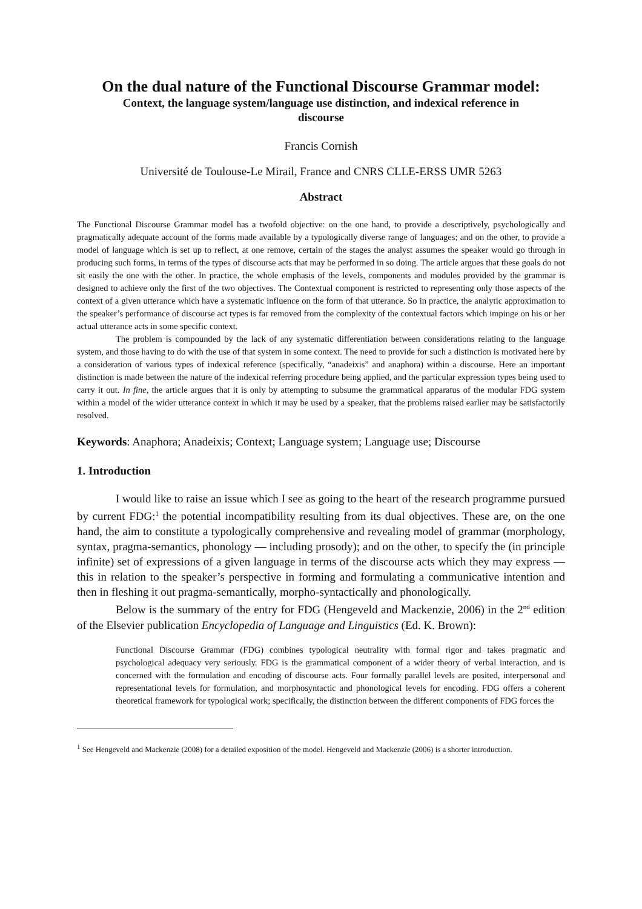On the dual nature of the Functional Discourse Grammar model:
Context, the language system/language use distinction, and indexical reference in discourse
Francis Cornish
Université de Toulouse-Le Mirail, France and CNRS CLLE-ERSS UMR 5263
Abstract
The Functional Discourse Grammar model has a twofold objective: on the one hand, to provide a descriptively, psychologically and pragmatically adequate account of the forms made available by a typologically diverse range of languages; and on the other, to provide a model of language which is set up to reflect, at one remove, certain of the stages the analyst assumes the speaker would go through in producing such forms, in terms of the types of discourse acts that may be performed in so doing. The article argues that these goals do not sit easily the one with the other. In practice, the whole emphasis of the levels, components and modules provided by the grammar is designed to achieve only the first of the two objectives. The Contextual component is restricted to representing only those aspects of the context of a given utterance which have a systematic influence on the form of that utterance. So in practice, the analytic approximation to the speaker’s performance of discourse act types is far removed from the complexity of the contextual factors which impinge on his or her actual utterance acts in some specific context.
The problem is compounded by the lack of any systematic differentiation between considerations relating to the language system, and those having to do with the use of that system in some context. The need to provide for such a distinction is motivated here by a consideration of various types of indexical reference (specifically, “anadeixis” and anaphora) within a discourse. Here an important distinction is made between the nature of the indexical referring procedure being applied, and the particular expression types being used to carry it out. In fine, the article argues that it is only by attempting to subsume the grammatical apparatus of the modular FDG system within a model of the wider utterance context in which it may be used by a speaker, that the problems raised earlier may be satisfactorily resolved.
Keywords: Anaphora; Anadeixis; Context; Language system; Language use; Discourse
1. Introduction
I would like to raise an issue which I see as going to the heart of the research programme pursued by current FDG:<sup>1</sup> the potential incompatibility resulting from its dual objectives. These are, on the one hand, the aim to constitute a typologically comprehensive and revealing model of grammar (morphology, syntax, pragma-semantics, phonology — including prosody); and on the other, to specify the (in principle infinite) set of expressions of a given language in terms of the discourse acts which they may express —this in relation to the speaker’s perspective in forming and formulating a communicative intention and then in fleshing it out pragma-semantically, morpho-syntactically and phonologically.
Below is the summary of the entry for FDG (Hengeveld and Mackenzie, 2006) in the 2<sup>nd</sup> edition of the Elsevier publication Encyclopedia of Language and Linguistics (Ed. K. Brown):
Functional Discourse Grammar (FDG) combines typological neutrality with formal rigor and takes pragmatic and psychological adequacy very seriously. FDG is the grammatical component of a wider theory of verbal interaction, and is concerned with the formulation and encoding of discourse acts. Four formally parallel levels are posited, interpersonal and representational levels for formulation, and morphosyntactic and phonological levels for encoding. FDG offers a coherent theoretical framework for typological work; specifically, the distinction between the different components of FDG forces the
<sup>1</sup> See Hengeveld and Mackenzie (2008) for a detailed exposition of the model. Hengeveld and Mackenzie (2006) is a shorter introduction.